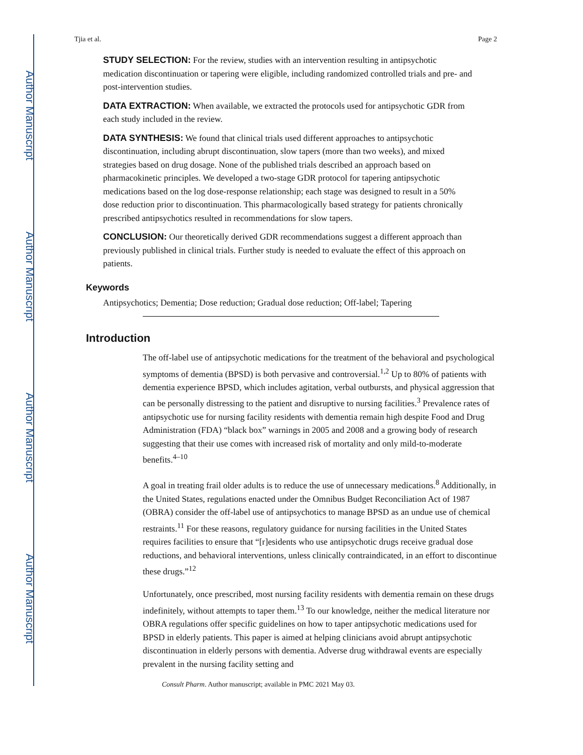Author Manuscript
Author Manuscript
Author Manuscript
Author Manuscript
Tjia et al. Page 2
STUDY SELECTION: For the review, studies with an intervention resulting in antipsychotic medication discontinuation or tapering were eligible, including randomized controlled trials and pre- and post-intervention studies.
DATA EXTRACTION: When available, we extracted the protocols used for antipsychotic GDR from each study included in the review.
DATA SYNTHESIS: We found that clinical trials used different approaches to antipsychotic discontinuation, including abrupt discontinuation, slow tapers (more than two weeks), and mixed strategies based on drug dosage. None of the published trials described an approach based on pharmacokinetic principles. We developed a two-stage GDR protocol for tapering antipsychotic medications based on the log dose-response relationship; each stage was designed to result in a 50% dose reduction prior to discontinuation. This pharmacologically based strategy for patients chronically prescribed antipsychotics resulted in recommendations for slow tapers.
CONCLUSION: Our theoretically derived GDR recommendations suggest a different approach than previously published in clinical trials. Further study is needed to evaluate the effect of this approach on patients.
Keywords
Antipsychotics; Dementia; Dose reduction; Gradual dose reduction; Off-label; Tapering
Introduction
The off-label use of antipsychotic medications for the treatment of the behavioral and psychological symptoms of dementia (BPSD) is both pervasive and controversial.<sup>1,2</sup> Up to 80% of patients with dementia experience BPSD, which includes agitation, verbal outbursts, and physical aggression that can be personally distressing to the patient and disruptive to nursing facilities.<sup>3</sup> Prevalence rates of antipsychotic use for nursing facility residents with dementia remain high despite Food and Drug Administration (FDA) “black box” warnings in 2005 and 2008 and a growing body of research suggesting that their use comes with increased risk of mortality and only mild-to-moderate benefits.<sup>4–10</sup>
A goal in treating frail older adults is to reduce the use of unnecessary medications.<sup>8</sup> Additionally, in the United States, regulations enacted under the Omnibus Budget Reconciliation Act of 1987 (OBRA) consider the off-label use of antipsychotics to manage BPSD as an undue use of chemical restraints.<sup>11</sup> For these reasons, regulatory guidance for nursing facilities in the United States requires facilities to ensure that “[r]esidents who use antipsychotic drugs receive gradual dose reductions, and behavioral interventions, unless clinically contraindicated, in an effort to discontinue these drugs.”<sup>12</sup>
Unfortunately, once prescribed, most nursing facility residents with dementia remain on these drugs indefinitely, without attempts to taper them.<sup>13</sup> To our knowledge, neither the medical literature nor OBRA regulations offer specific guidelines on how to taper antipsychotic medications used for BPSD in elderly patients. This paper is aimed at helping clinicians avoid abrupt antipsychotic discontinuation in elderly persons with dementia. Adverse drug withdrawal events are especially prevalent in the nursing facility setting and
Consult Pharm. Author manuscript; available in PMC 2021 May 03.